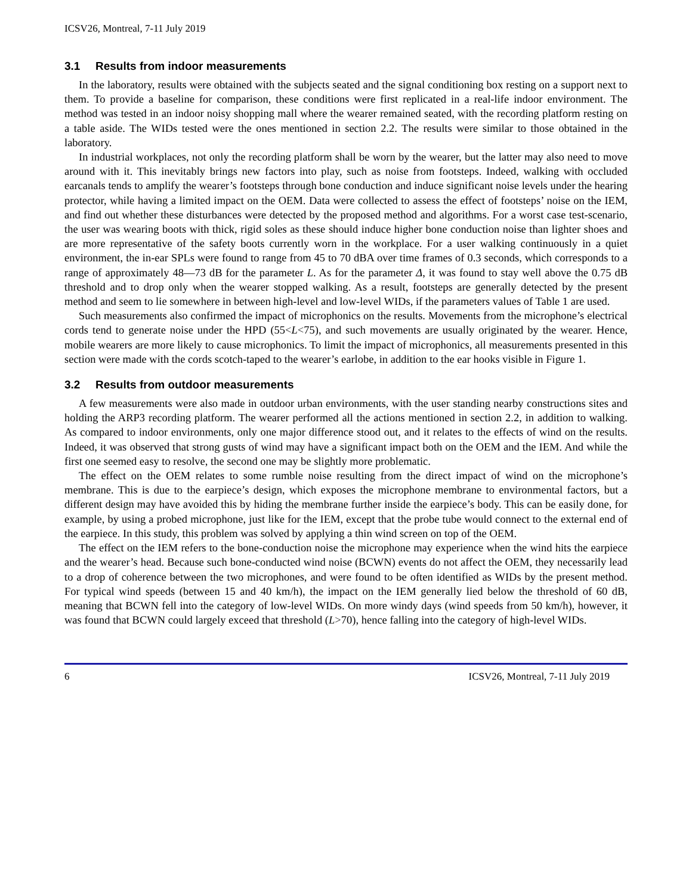ICSV26, Montreal, 7-11 July 2019
3.1 Results from indoor measurements
In the laboratory, results were obtained with the subjects seated and the signal conditioning box resting on a support next to them. To provide a baseline for comparison, these conditions were first replicated in a real-life indoor environment. The method was tested in an indoor noisy shopping mall where the wearer remained seated, with the recording platform resting on a table aside. The WIDs tested were the ones mentioned in section 2.2. The results were similar to those obtained in the laboratory.
In industrial workplaces, not only the recording platform shall be worn by the wearer, but the latter may also need to move around with it. This inevitably brings new factors into play, such as noise from footsteps. Indeed, walking with occluded earcanals tends to amplify the wearer’s footsteps through bone conduction and induce significant noise levels under the hearing protector, while having a limited impact on the OEM. Data were collected to assess the effect of footsteps’ noise on the IEM, and find out whether these disturbances were detected by the proposed method and algorithms. For a worst case test-scenario, the user was wearing boots with thick, rigid soles as these should induce higher bone conduction noise than lighter shoes and are more representative of the safety boots currently worn in the workplace. For a user walking continuously in a quiet environment, the in-ear SPLs were found to range from 45 to 70 dBA over time frames of 0.3 seconds, which corresponds to a range of approximately 48—73 dB for the parameter L. As for the parameter Δ, it was found to stay well above the 0.75 dB threshold and to drop only when the wearer stopped walking. As a result, footsteps are generally detected by the present method and seem to lie somewhere in between high-level and low-level WIDs, if the parameters values of Table 1 are used.
Such measurements also confirmed the impact of microphonics on the results. Movements from the microphone’s electrical cords tend to generate noise under the HPD (55<L<75), and such movements are usually originated by the wearer. Hence, mobile wearers are more likely to cause microphonics. To limit the impact of microphonics, all measurements presented in this section were made with the cords scotch-taped to the wearer’s earlobe, in addition to the ear hooks visible in Figure 1.
3.2 Results from outdoor measurements
A few measurements were also made in outdoor urban environments, with the user standing nearby constructions sites and holding the ARP3 recording platform. The wearer performed all the actions mentioned in section 2.2, in addition to walking. As compared to indoor environments, only one major difference stood out, and it relates to the effects of wind on the results. Indeed, it was observed that strong gusts of wind may have a significant impact both on the OEM and the IEM. And while the first one seemed easy to resolve, the second one may be slightly more problematic.
The effect on the OEM relates to some rumble noise resulting from the direct impact of wind on the microphone’s membrane. This is due to the earpiece’s design, which exposes the microphone membrane to environmental factors, but a different design may have avoided this by hiding the membrane further inside the earpiece’s body. This can be easily done, for example, by using a probed microphone, just like for the IEM, except that the probe tube would connect to the external end of the earpiece. In this study, this problem was solved by applying a thin wind screen on top of the OEM.
The effect on the IEM refers to the bone-conduction noise the microphone may experience when the wind hits the earpiece and the wearer’s head. Because such bone-conducted wind noise (BCWN) events do not affect the OEM, they necessarily lead to a drop of coherence between the two microphones, and were found to be often identified as WIDs by the present method. For typical wind speeds (between 15 and 40 km/h), the impact on the IEM generally lied below the threshold of 60 dB, meaning that BCWN fell into the category of low-level WIDs. On more windy days (wind speeds from 50 km/h), however, it was found that BCWN could largely exceed that threshold (L>70), hence falling into the category of high-level WIDs.
6 ICSV26, Montreal, 7-11 July 2019